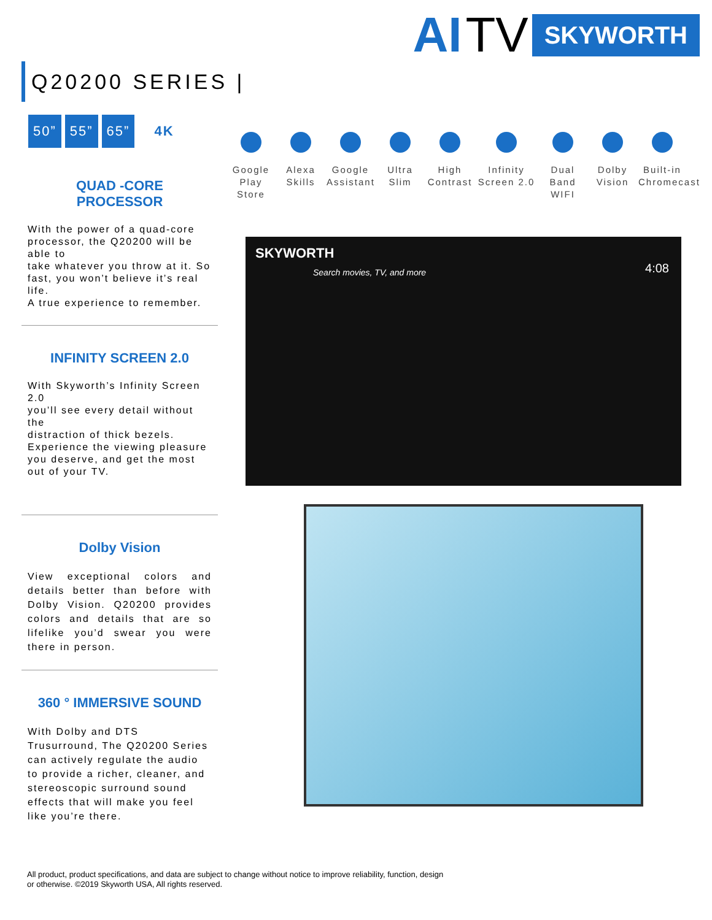AI TV SKYWORTH
Q20200 SERIES |
50” 55” 65” 4K
Google Play Store
Alexa Skills
Google Assistant
Ultra Slim
High Contrast
Infinity Screen 2.0
Dual Band WIFI
Dolby Vision
Built-in Chromecast
QUAD -CORE
PROCESSOR
With the power of a quad-core processor, the Q20200 will be able to
take whatever you throw at it. So fast, you won’t believe it’s real life.
A true experience to remember.
INFINITY SCREEN 2.0
With Skyworth’s Infinity Screen 2.0
you’ll see every detail without the
distraction of thick bezels. Experience the viewing pleasure you deserve, and get the most out of your TV.
Dolby Vision
View exceptional colors and details better than before with Dolby Vision. Q20200 provides colors and details that are so lifelike you’d swear you were there in person.
360 ° IMMERSIVE SOUND
With Dolby and DTS Trusurround, The Q20200 Series can actively regulate the audio to provide a richer, cleaner, and stereoscopic surround sound effects that will make you feel like you’re there.
SKYWORTH
Search movies, TV, and more 4:08
All product, product specifications, and data are subject to change without notice to improve reliability, function, design or otherwise. ©2019 Skyworth USA, All rights reserved.